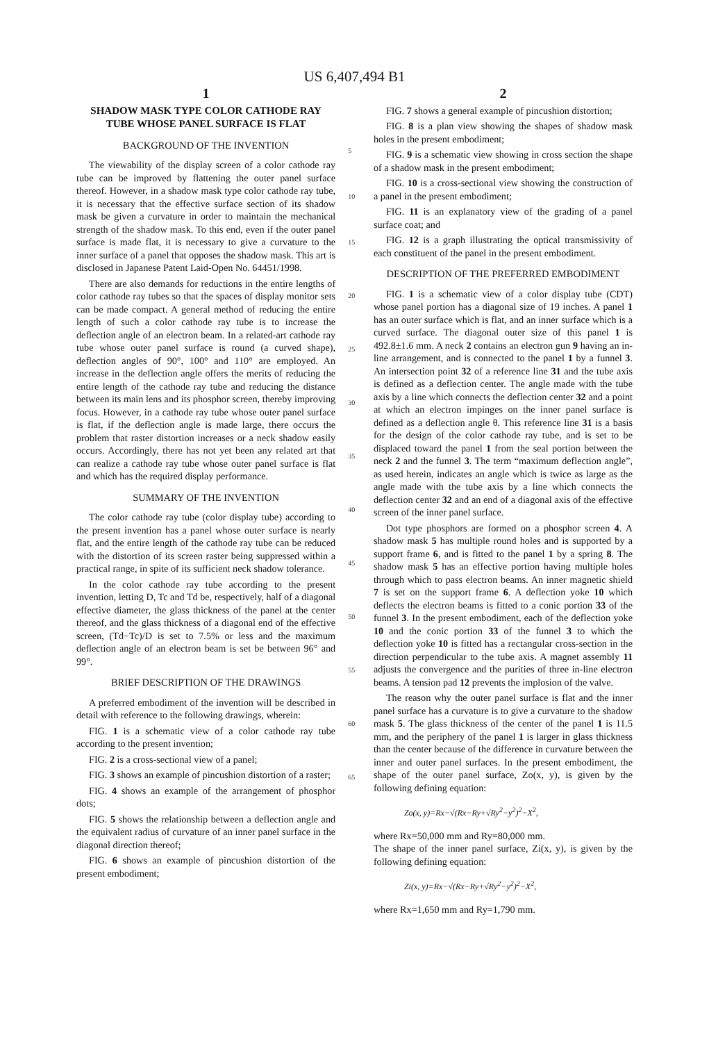US 6,407,494 B1
1
SHADOW MASK TYPE COLOR CATHODE RAY TUBE WHOSE PANEL SURFACE IS FLAT
BACKGROUND OF THE INVENTION
The viewability of the display screen of a color cathode ray tube can be improved by flattening the outer panel surface thereof. However, in a shadow mask type color cathode ray tube, it is necessary that the effective surface section of its shadow mask be given a curvature in order to maintain the mechanical strength of the shadow mask. To this end, even if the outer panel surface is made flat, it is necessary to give a curvature to the inner surface of a panel that opposes the shadow mask. This art is disclosed in Japanese Patent Laid-Open No. 64451/1998.
There are also demands for reductions in the entire lengths of color cathode ray tubes so that the spaces of display monitor sets can be made compact. A general method of reducing the entire length of such a color cathode ray tube is to increase the deflection angle of an electron beam. In a related-art cathode ray tube whose outer panel surface is round (a curved shape), deflection angles of 90°, 100° and 110° are employed. An increase in the deflection angle offers the merits of reducing the entire length of the cathode ray tube and reducing the distance between its main lens and its phosphor screen, thereby improving focus. However, in a cathode ray tube whose outer panel surface is flat, if the deflection angle is made large, there occurs the problem that raster distortion increases or a neck shadow easily occurs. Accordingly, there has not yet been any related art that can realize a cathode ray tube whose outer panel surface is flat and which has the required display performance.
SUMMARY OF THE INVENTION
The color cathode ray tube (color display tube) according to the present invention has a panel whose outer surface is nearly flat, and the entire length of the cathode ray tube can be reduced with the distortion of its screen raster being suppressed within a practical range, in spite of its sufficient neck shadow tolerance.
In the color cathode ray tube according to the present invention, letting D, Tc and Td be, respectively, half of a diagonal effective diameter, the glass thickness of the panel at the center thereof, and the glass thickness of a diagonal end of the effective screen, (Td−Tc)/D is set to 7.5% or less and the maximum deflection angle of an electron beam is set be between 96° and 99°.
BRIEF DESCRIPTION OF THE DRAWINGS
A preferred embodiment of the invention will be described in detail with reference to the following drawings, wherein:
FIG. 1 is a schematic view of a color cathode ray tube according to the present invention;
FIG. 2 is a cross-sectional view of a panel;
FIG. 3 shows an example of pincushion distortion of a raster;
FIG. 4 shows an example of the arrangement of phosphor dots;
FIG. 5 shows the relationship between a deflection angle and the equivalent radius of curvature of an inner panel surface in the diagonal direction thereof;
FIG. 6 shows an example of pincushion distortion of the present embodiment;
5
10
15
20
25
30
35
40
45
50
55
60
65
2
FIG. 7 shows a general example of pincushion distortion;
FIG. 8 is a plan view showing the shapes of shadow mask holes in the present embodiment;
FIG. 9 is a schematic view showing in cross section the shape of a shadow mask in the present embodiment;
FIG. 10 is a cross-sectional view showing the construction of a panel in the present embodiment;
FIG. 11 is an explanatory view of the grading of a panel surface coat; and
FIG. 12 is a graph illustrating the optical transmissivity of each constituent of the panel in the present embodiment.
DESCRIPTION OF THE PREFERRED EMBODIMENT
FIG. 1 is a schematic view of a color display tube (CDT) whose panel portion has a diagonal size of 19 inches. A panel 1 has an outer surface which is flat, and an inner surface which is a curved surface. The diagonal outer size of this panel 1 is 492.8±1.6 mm. A neck 2 contains an electron gun 9 having an in-line arrangement, and is connected to the panel 1 by a funnel 3. An intersection point 32 of a reference line 31 and the tube axis is defined as a deflection center. The angle made with the tube axis by a line which connects the deflection center 32 and a point at which an electron impinges on the inner panel surface is defined as a deflection angle θ. This reference line 31 is a basis for the design of the color cathode ray tube, and is set to be displaced toward the panel 1 from the seal portion between the neck 2 and the funnel 3. The term “maximum deflection angle”, as used herein, indicates an angle which is twice as large as the angle made with the tube axis by a line which connects the deflection center 32 and an end of a diagonal axis of the effective screen of the inner panel surface.
Dot type phosphors are formed on a phosphor screen 4. A shadow mask 5 has multiple round holes and is supported by a support frame 6, and is fitted to the panel 1 by a spring 8. The shadow mask 5 has an effective portion having multiple holes through which to pass electron beams. An inner magnetic shield 7 is set on the support frame 6. A deflection yoke 10 which deflects the electron beams is fitted to a conic portion 33 of the funnel 3. In the present embodiment, each of the deflection yoke 10 and the conic portion 33 of the funnel 3 to which the deflection yoke 10 is fitted has a rectangular cross-section in the direction perpendicular to the tube axis. A magnet assembly 11 adjusts the convergence and the purities of three in-line electron beams. A tension pad 12 prevents the implosion of the valve.
The reason why the outer panel surface is flat and the inner panel surface has a curvature is to give a curvature to the shadow mask 5. The glass thickness of the center of the panel 1 is 11.5 mm, and the periphery of the panel 1 is larger in glass thickness than the center because of the difference in curvature between the inner and outer panel surfaces. In the present embodiment, the shape of the outer panel surface, Zo(x, y), is given by the following defining equation:
Zo(x, y)=Rx−√(Rx−Ry+√Ry<sup>2</sup>−y<sup>2</sup>)<sup>2</sup>−X<sup>2</sup>,
where Rx=50,000 mm and Ry=80,000 mm.
The shape of the inner panel surface, Zi(x, y), is given by the following defining equation:
Zi(x, y)=Rx−√(Rx−Ry+√Ry<sup>2</sup>−y<sup>2</sup>)<sup>2</sup>−X<sup>2</sup>,
where Rx=1,650 mm and Ry=1,790 mm.